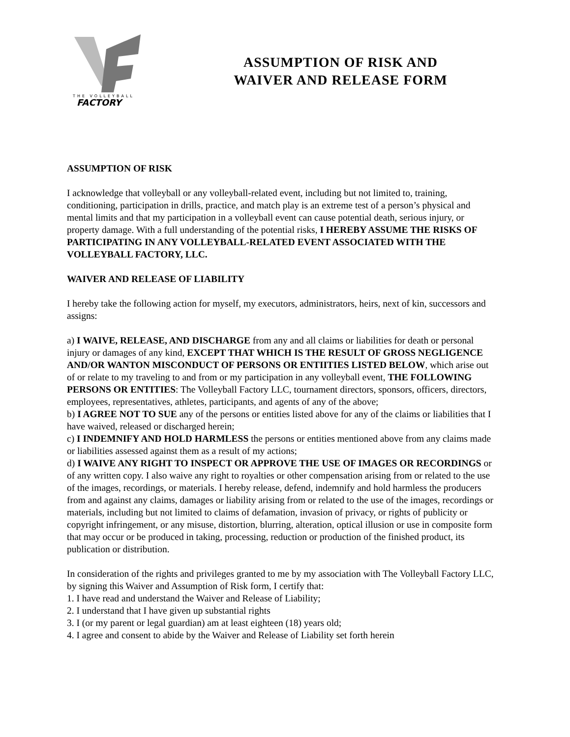THE VOLLEYBALL
FACTORY
ASSUMPTION OF RISK AND
WAIVER AND RELEASE FORM
ASSUMPTION OF RISK
I acknowledge that volleyball or any volleyball-related event, including but not limited to, training, conditioning, participation in drills, practice, and match play is an extreme test of a person’s physical and mental limits and that my participation in a volleyball event can cause potential death, serious injury, or property damage. With a full understanding of the potential risks, I HEREBY ASSUME THE RISKS OF PARTICIPATING IN ANY VOLLEYBALL-RELATED EVENT ASSOCIATED WITH THE VOLLEYBALL FACTORY, LLC.
WAIVER AND RELEASE OF LIABILITY
I hereby take the following action for myself, my executors, administrators, heirs, next of kin, successors and assigns:
a) I WAIVE, RELEASE, AND DISCHARGE from any and all claims or liabilities for death or personal injury or damages of any kind, EXCEPT THAT WHICH IS THE RESULT OF GROSS NEGLIGENCE AND/OR WANTON MISCONDUCT OF PERSONS OR ENTIITIES LISTED BELOW, which arise out of or relate to my traveling to and from or my participation in any volleyball event, THE FOLLOWING PERSONS OR ENTITIES: The Volleyball Factory LLC, tournament directors, sponsors, officers, directors, employees, representatives, athletes, participants, and agents of any of the above;
b) I AGREE NOT TO SUE any of the persons or entities listed above for any of the claims or liabilities that I have waived, released or discharged herein;
c) I INDEMNIFY AND HOLD HARMLESS the persons or entities mentioned above from any claims made or liabilities assessed against them as a result of my actions;
d) I WAIVE ANY RIGHT TO INSPECT OR APPROVE THE USE OF IMAGES OR RECORDINGS or of any written copy. I also waive any right to royalties or other compensation arising from or related to the use of the images, recordings, or materials. I hereby release, defend, indemnify and hold harmless the producers from and against any claims, damages or liability arising from or related to the use of the images, recordings or materials, including but not limited to claims of defamation, invasion of privacy, or rights of publicity or copyright infringement, or any misuse, distortion, blurring, alteration, optical illusion or use in composite form that may occur or be produced in taking, processing, reduction or production of the finished product, its publication or distribution.
In consideration of the rights and privileges granted to me by my association with The Volleyball Factory LLC, by signing this Waiver and Assumption of Risk form, I certify that:
1. I have read and understand the Waiver and Release of Liability;
2. I understand that I have given up substantial rights
3. I (or my parent or legal guardian) am at least eighteen (18) years old;
4. I agree and consent to abide by the Waiver and Release of Liability set forth herein